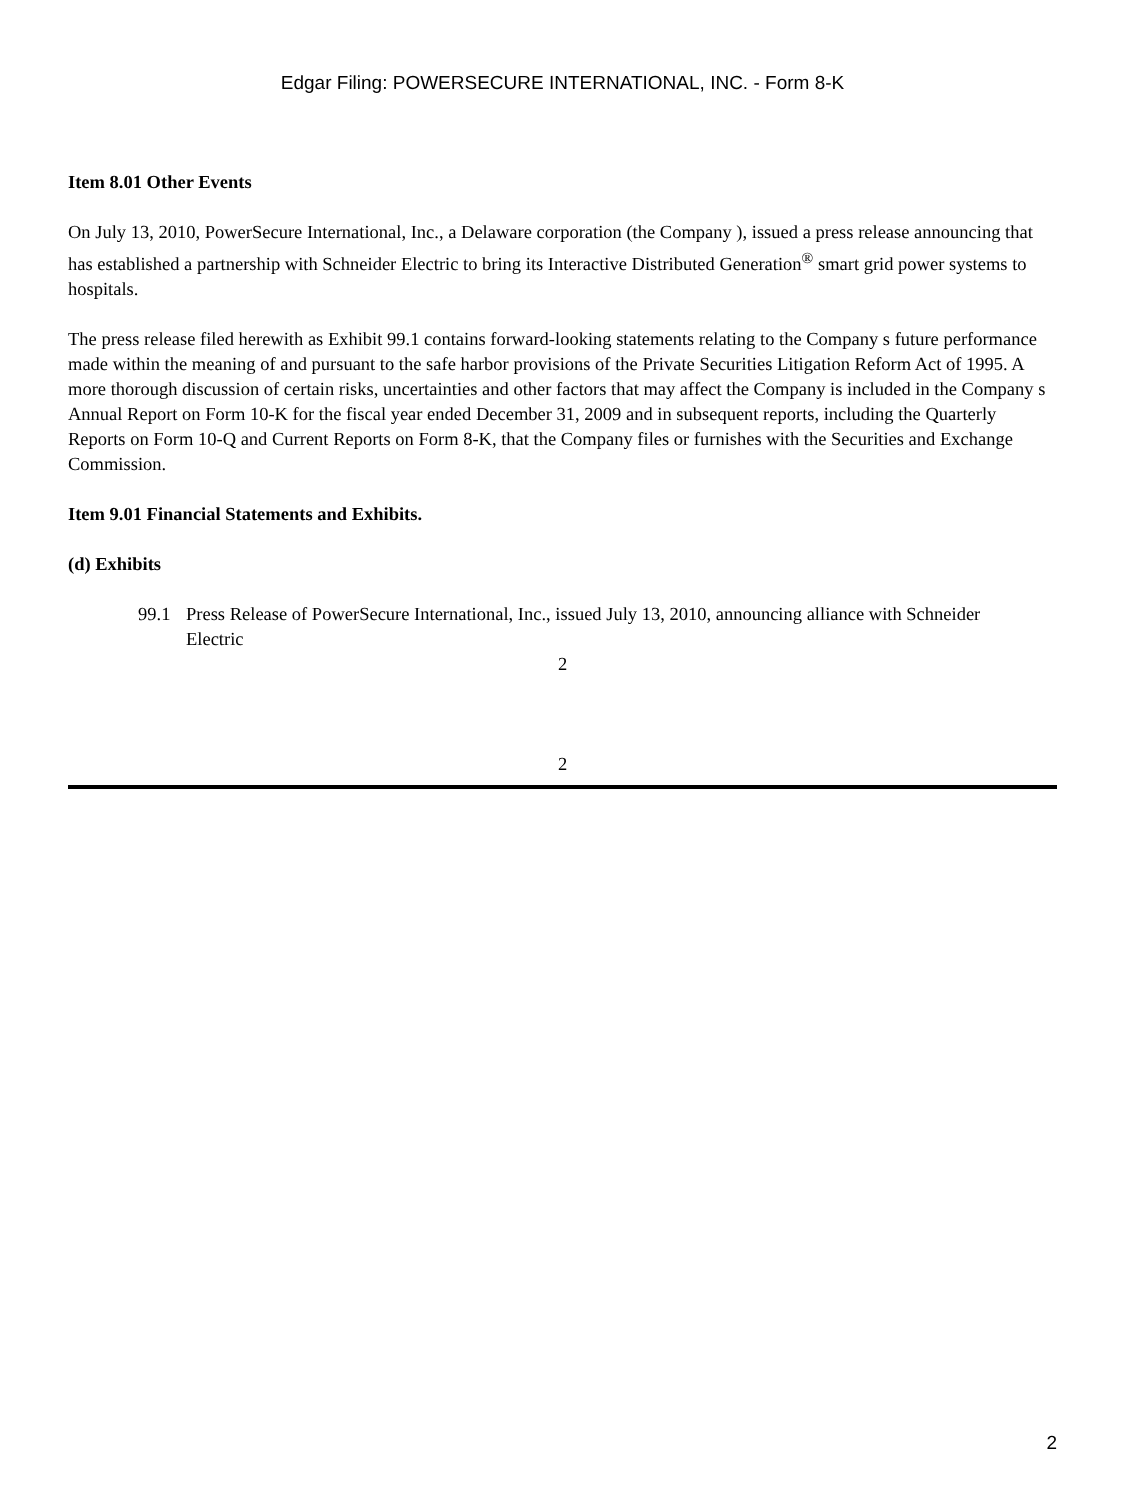Edgar Filing: POWERSECURE INTERNATIONAL, INC. - Form 8-K
Item 8.01 Other Events
On July 13, 2010, PowerSecure International, Inc., a Delaware corporation (the Company ), issued a press release announcing that has established a partnership with Schneider Electric to bring its Interactive Distributed Generation<sup>®</sup> smart grid power systems to hospitals.
The press release filed herewith as Exhibit 99.1 contains forward-looking statements relating to the Company s future performance made within the meaning of and pursuant to the safe harbor provisions of the Private Securities Litigation Reform Act of 1995. A more thorough discussion of certain risks, uncertainties and other factors that may affect the Company is included in the Company s Annual Report on Form 10-K for the fiscal year ended December 31, 2009 and in subsequent reports, including the Quarterly Reports on Form 10-Q and Current Reports on Form 8-K, that the Company files or furnishes with the Securities and Exchange Commission.
Item 9.01 Financial Statements and Exhibits.
(d) Exhibits
99.1 Press Release of PowerSecure International, Inc., issued July 13, 2010, announcing alliance with Schneider Electric
2
2
2